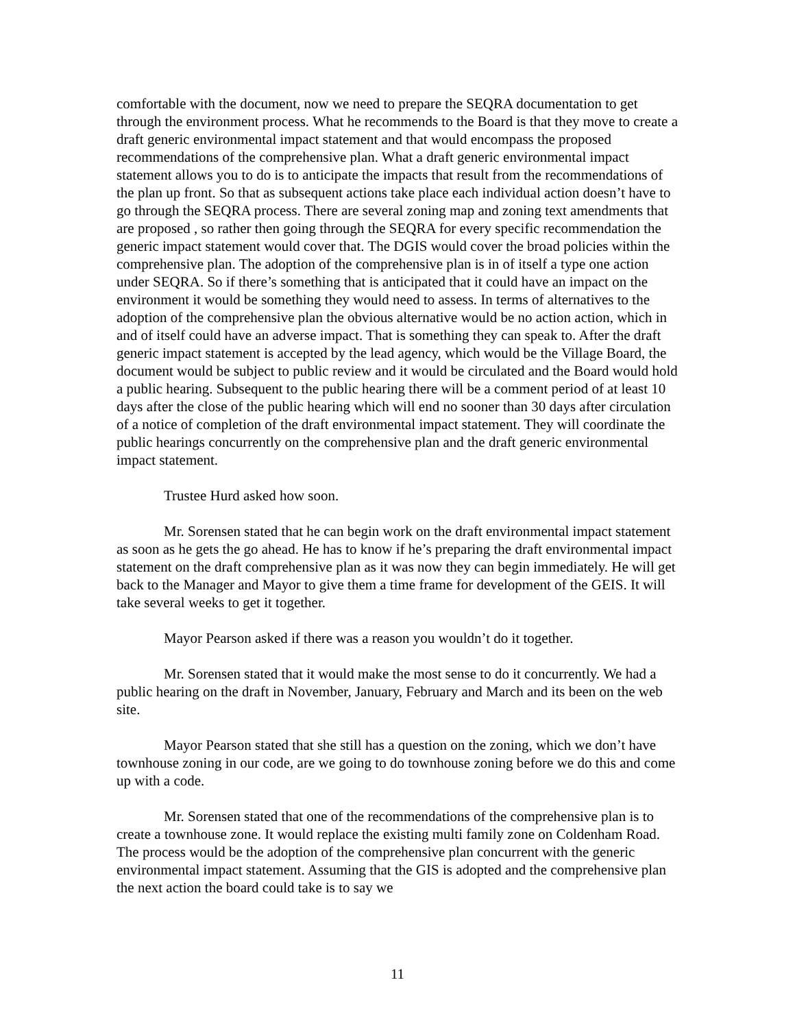comfortable with the document, now we need to prepare the SEQRA documentation to get through the environment process. What he recommends to the Board is that they move to create a draft generic environmental impact statement and that would encompass the proposed recommendations of the comprehensive plan. What a draft generic environmental impact statement allows you to do is to anticipate the impacts that result from the recommendations of the plan up front. So that as subsequent actions take place each individual action doesn’t have to go through the SEQRA process. There are several zoning map and zoning text amendments that are proposed , so rather then going through the SEQRA for every specific recommendation the generic impact statement would cover that. The DGIS would cover the broad policies within the comprehensive plan. The adoption of the comprehensive plan is in of itself a type one action under SEQRA. So if there’s something that is anticipated that it could have an impact on the environment it would be something they would need to assess. In terms of alternatives to the adoption of the comprehensive plan the obvious alternative would be no action action, which in and of itself could have an adverse impact. That is something they can speak to. After the draft generic impact statement is accepted by the lead agency, which would be the Village Board, the document would be subject to public review and it would be circulated and the Board would hold a public hearing. Subsequent to the public hearing there will be a comment period of at least 10 days after the close of the public hearing which will end no sooner than 30 days after circulation of a notice of completion of the draft environmental impact statement. They will coordinate the public hearings concurrently on the comprehensive plan and the draft generic environmental impact statement.
Trustee Hurd asked how soon.
Mr. Sorensen stated that he can begin work on the draft environmental impact statement as soon as he gets the go ahead. He has to know if he’s preparing the draft environmental impact statement on the draft comprehensive plan as it was now they can begin immediately. He will get back to the Manager and Mayor to give them a time frame for development of the GEIS. It will take several weeks to get it together.
Mayor Pearson asked if there was a reason you wouldn’t do it together.
Mr. Sorensen stated that it would make the most sense to do it concurrently. We had a public hearing on the draft in November, January, February and March and its been on the web site.
Mayor Pearson stated that she still has a question on the zoning, which we don’t have townhouse zoning in our code, are we going to do townhouse zoning before we do this and come up with a code.
Mr. Sorensen stated that one of the recommendations of the comprehensive plan is to create a townhouse zone. It would replace the existing multi family zone on Coldenham Road. The process would be the adoption of the comprehensive plan concurrent with the generic environmental impact statement. Assuming that the GIS is adopted and the comprehensive plan the next action the board could take is to say we
11